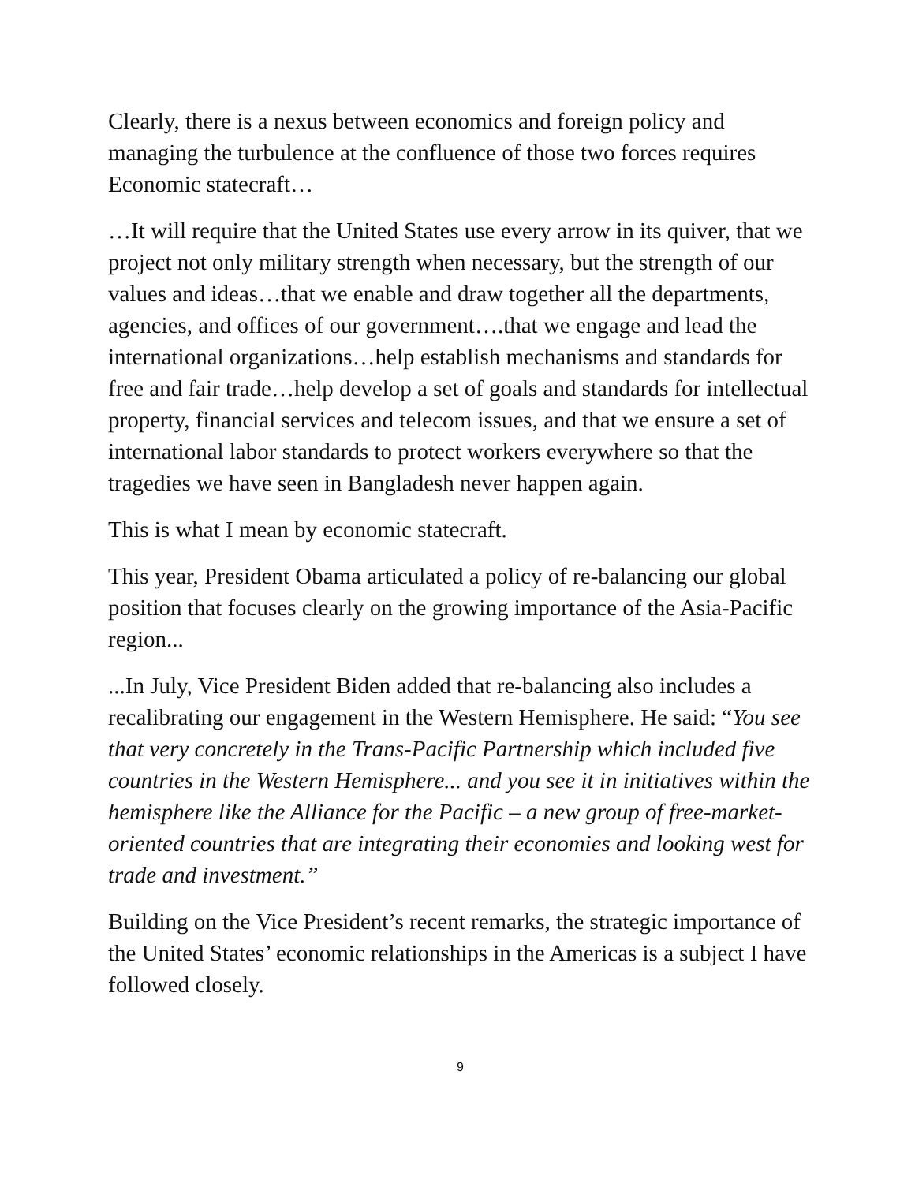Clearly, there is a nexus between economics and foreign policy and managing the turbulence at the confluence of those two forces requires Economic statecraft…
…It will require that the United States use every arrow in its quiver, that we project not only military strength when necessary, but the strength of our values and ideas…that we enable and draw together all the departments, agencies, and offices of our government….that we engage and lead the international organizations…help establish mechanisms and standards for free and fair trade…help develop a set of goals and standards for intellectual property, financial services and telecom issues, and that we ensure a set of international labor standards to protect workers everywhere so that the tragedies we have seen in Bangladesh never happen again.
This is what I mean by economic statecraft.
This year, President Obama articulated a policy of re-balancing our global position that focuses clearly on the growing importance of the Asia-Pacific region...
...In July, Vice President Biden added that re-balancing also includes a recalibrating our engagement in the Western Hemisphere. He said: “You see that very concretely in the Trans-Pacific Partnership which included five countries in the Western Hemisphere... and you see it in initiatives within the hemisphere like the Alliance for the Pacific – a new group of free-market-oriented countries that are integrating their economies and looking west for trade and investment.”
Building on the Vice President’s recent remarks, the strategic importance of the United States’ economic relationships in the Americas is a subject I have followed closely.
9